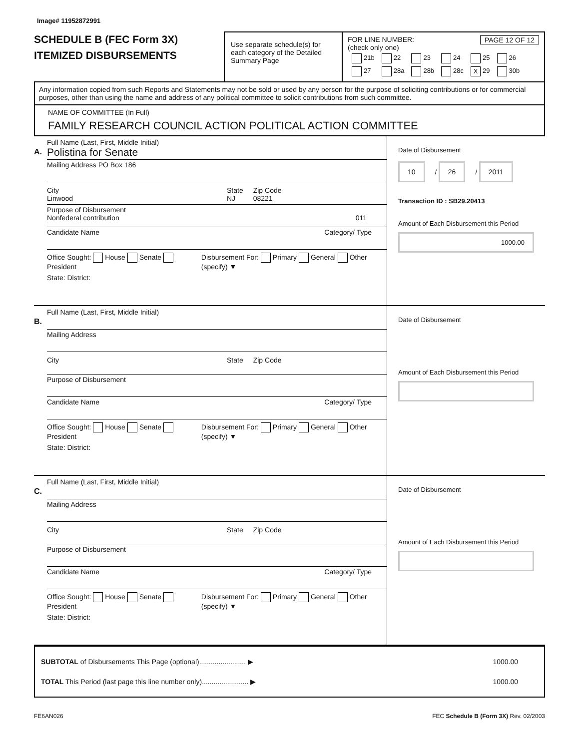Image# 11952872991
SCHEDULE B (FEC Form 3X)
ITEMIZED DISBURSEMENTS
Use separate schedule(s) for each category of the Detailed Summary Page
FOR LINE NUMBER: PAGE 12 OF 12
(check only one)
| 21b | 22 | 23 | 24 | 25 | 26 |
| 27 | 28a | 28b | 28c | X 29 | 30b |
Any information copied from such Reports and Statements may not be sold or used by any person for the purpose of soliciting contributions or for commercial purposes, other than using the name and address of any political committee to solicit contributions from such committee.
NAME OF COMMITTEE (In Full)
FAMILY RESEARCH COUNCIL ACTION POLITICAL ACTION COMMITTEE
A.
Full Name (Last, First, Middle Initial)
Polistina for Senate
Mailing Address PO Box 186
City
Linwood State
NJ Zip Code
08221
Purpose of Disbursement
Nonfederal contribution 011
Candidate Name Category/ Type
Office Sought: House Senate President Disbursement For: Primary General Other (specify) ▼
State: District:
Date of Disbursement
10 / 26 / 2011
Transaction ID : SB29.20413
Amount of Each Disbursement this Period
1000.00
B.
Full Name (Last, First, Middle Initial)
Mailing Address
City State Zip Code
Purpose of Disbursement
Candidate Name Category/ Type
Office Sought: House Senate President Disbursement For: Primary General Other (specify) ▼
State: District:
Date of Disbursement
Amount of Each Disbursement this Period
C.
Full Name (Last, First, Middle Initial)
Mailing Address
City State Zip Code
Purpose of Disbursement
Candidate Name Category/ Type
Office Sought: House Senate President Disbursement For: Primary General Other (specify) ▼
State: District:
Date of Disbursement
Amount of Each Disbursement this Period
SUBTOTAL of Disbursements This Page (optional)........................ ▶ 1000.00
TOTAL This Period (last page this line number only)........................ ▶ 1000.00
FE6AN026 FEC Schedule B (Form 3X) Rev. 02/2003